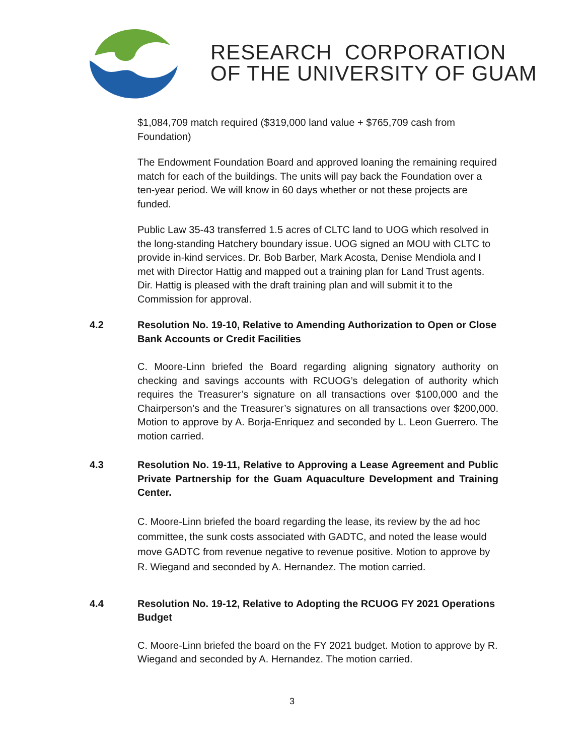RESEARCH CORPORATION
OF THE UNIVERSITY OF GUAM
$1,084,709 match required ($319,000 land value + $765,709 cash from Foundation)
The Endowment Foundation Board and approved loaning the remaining required match for each of the buildings. The units will pay back the Foundation over a ten-year period. We will know in 60 days whether or not these projects are funded.
Public Law 35-43 transferred 1.5 acres of CLTC land to UOG which resolved in the long-standing Hatchery boundary issue. UOG signed an MOU with CLTC to provide in-kind services. Dr. Bob Barber, Mark Acosta, Denise Mendiola and I met with Director Hattig and mapped out a training plan for Land Trust agents. Dir. Hattig is pleased with the draft training plan and will submit it to the Commission for approval.
4.2 Resolution No. 19-10, Relative to Amending Authorization to Open or Close Bank Accounts or Credit Facilities
C. Moore-Linn briefed the Board regarding aligning signatory authority on checking and savings accounts with RCUOG’s delegation of authority which requires the Treasurer’s signature on all transactions over $100,000 and the Chairperson’s and the Treasurer’s signatures on all transactions over $200,000. Motion to approve by A. Borja-Enriquez and seconded by L. Leon Guerrero. The motion carried.
4.3 Resolution No. 19-11, Relative to Approving a Lease Agreement and Public Private Partnership for the Guam Aquaculture Development and Training Center.
C. Moore-Linn briefed the board regarding the lease, its review by the ad hoc committee, the sunk costs associated with GADTC, and noted the lease would move GADTC from revenue negative to revenue positive. Motion to approve by R. Wiegand and seconded by A. Hernandez. The motion carried.
4.4 Resolution No. 19-12, Relative to Adopting the RCUOG FY 2021 Operations Budget
C. Moore-Linn briefed the board on the FY 2021 budget. Motion to approve by R. Wiegand and seconded by A. Hernandez. The motion carried.
3